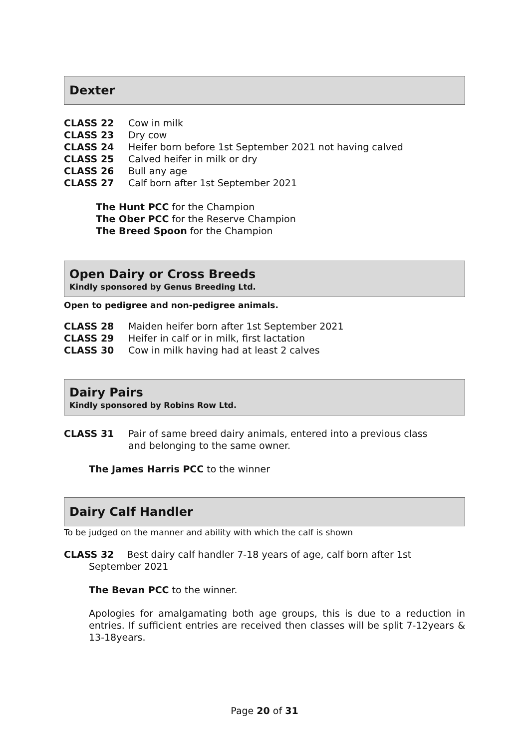Dexter
CLASS 22 Cow in milk
CLASS 23 Dry cow
CLASS 24 Heifer born before 1st September 2021 not having calved
CLASS 25 Calved heifer in milk or dry
CLASS 26 Bull any age
CLASS 27 Calf born after 1st September 2021
The Hunt PCC for the Champion
The Ober PCC for the Reserve Champion
The Breed Spoon for the Champion
Open Dairy or Cross Breeds
Kindly sponsored by Genus Breeding Ltd.
Open to pedigree and non-pedigree animals.
CLASS 28 Maiden heifer born after 1st September 2021
CLASS 29 Heifer in calf or in milk, first lactation
CLASS 30 Cow in milk having had at least 2 calves
Dairy Pairs
Kindly sponsored by Robins Row Ltd.
CLASS 31 Pair of same breed dairy animals, entered into a previous class
and belonging to the same owner.
The James Harris PCC to the winner
Dairy Calf Handler
To be judged on the manner and ability with which the calf is shown
CLASS 32 Best dairy calf handler 7-18 years of age, calf born after 1st
September 2021
The Bevan PCC to the winner.
Apologies for amalgamating both age groups, this is due to a reduction in entries. If sufficient entries are received then classes will be split 7-12years & 13-18years.
Page 20 of 31